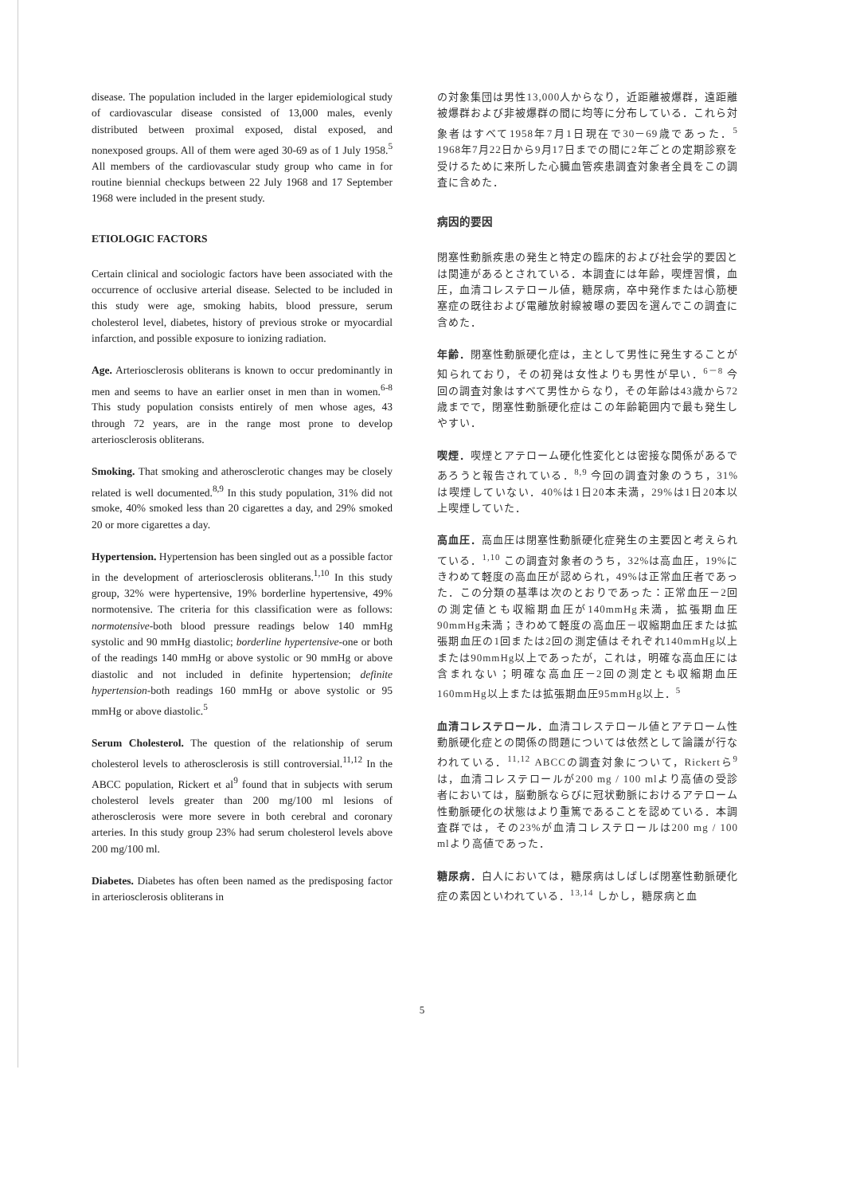disease. The population included in the larger epidemiological study of cardiovascular disease consisted of 13,000 males, evenly distributed between proximal exposed, distal exposed, and nonexposed groups. All of them were aged 30-69 as of 1 July 1958.<sup>5</sup> All members of the cardiovascular study group who came in for routine biennial checkups between 22 July 1968 and 17 September 1968 were included in the present study.
ETIOLOGIC FACTORS
Certain clinical and sociologic factors have been associated with the occurrence of occlusive arterial disease. Selected to be included in this study were age, smoking habits, blood pressure, serum cholesterol level, diabetes, history of previous stroke or myocardial infarction, and possible exposure to ionizing radiation.
Age. Arteriosclerosis obliterans is known to occur predominantly in men and seems to have an earlier onset in men than in women.<sup>6-8</sup> This study population consists entirely of men whose ages, 43 through 72 years, are in the range most prone to develop arteriosclerosis obliterans.
Smoking. That smoking and atherosclerotic changes may be closely related is well documented.<sup>8,9</sup> In this study population, 31% did not smoke, 40% smoked less than 20 cigarettes a day, and 29% smoked 20 or more cigarettes a day.
Hypertension. Hypertension has been singled out as a possible factor in the development of arteriosclerosis obliterans.<sup>1,10</sup> In this study group, 32% were hypertensive, 19% borderline hypertensive, 49% normotensive. The criteria for this classification were as follows: normotensive-both blood pressure readings below 140 mmHg systolic and 90 mmHg diastolic; borderline hypertensive-one or both of the readings 140 mmHg or above systolic or 90 mmHg or above diastolic and not included in definite hypertension; definite hypertension-both readings 160 mmHg or above systolic or 95 mmHg or above diastolic.<sup>5</sup>
Serum Cholesterol. The question of the relationship of serum cholesterol levels to atherosclerosis is still controversial.<sup>11,12</sup> In the ABCC population, Rickert et al<sup>9</sup> found that in subjects with serum cholesterol levels greater than 200 mg/100 ml lesions of atherosclerosis were more severe in both cerebral and coronary arteries. In this study group 23% had serum cholesterol levels above 200 mg/100 ml.
Diabetes. Diabetes has often been named as the predisposing factor in arteriosclerosis obliterans in
の対象集団は男性13,000人からなり，近距離被爆群，遠距離被爆群および非被爆群の間に均等に分布している．これら対象者はすべて1958年7月1日現在で30－69歳であった．<sup>5</sup> 1968年7月22日から9月17日までの間に2年ごとの定期診察を受けるために来所した心臓血管疾患調査対象者全員をこの調査に含めた．
病因的要因
閉塞性動脈疾患の発生と特定の臨床的および社会学的要因とは関連があるとされている．本調査には年齢，喫煙習慣，血圧，血清コレステロール値，糖尿病，卒中発作または心筋梗塞症の既往および電離放射線被曝の要因を選んでこの調査に含めた．
年齢．閉塞性動脈硬化症は，主として男性に発生することが知られており，その初発は女性よりも男性が早い．<sup>6－8</sup> 今回の調査対象はすべて男性からなり，その年齢は43歳から72歳までで，閉塞性動脈硬化症はこの年齢範囲内で最も発生しやすい．
喫煙．喫煙とアテローム硬化性変化とは密接な関係があるであろうと報告されている．<sup>8,9</sup> 今回の調査対象のうち，31%は喫煙していない．40%は1日20本未満，29%は1日20本以上喫煙していた．
高血圧．高血圧は閉塞性動脈硬化症発生の主要因と考えられている．<sup>1,10</sup> この調査対象者のうち，32%は高血圧，19%にきわめて軽度の高血圧が認められ，49%は正常血圧者であった．この分類の基準は次のとおりであった：正常血圧－2回の測定値とも収縮期血圧が140mmHg未満，拡張期血圧90mmHg未満；きわめて軽度の高血圧－収縮期血圧または拡張期血圧の1回または2回の測定値はそれぞれ140mmHg以上または90mmHg以上であったが，これは，明確な高血圧には含まれない；明確な高血圧－2回の測定とも収縮期血圧160mmHg以上または拡張期血圧95mmHg以上．<sup>5</sup>
血清コレステロール．血清コレステロール値とアテローム性動脈硬化症との関係の問題については依然として論議が行なわれている．<sup>11,12</sup> ABCCの調査対象について，Rickertら<sup>9</sup>は，血清コレステロールが200 mg / 100 mlより高値の受診者においては，脳動脈ならびに冠状動脈におけるアテローム性動脈硬化の状態はより重篤であることを認めている．本調査群では，その23%が血清コレステロールは200 mg / 100 mlより高値であった．
糖尿病．白人においては，糖尿病はしばしば閉塞性動脈硬化症の素因といわれている．<sup>13,14</sup> しかし，糖尿病と血
5